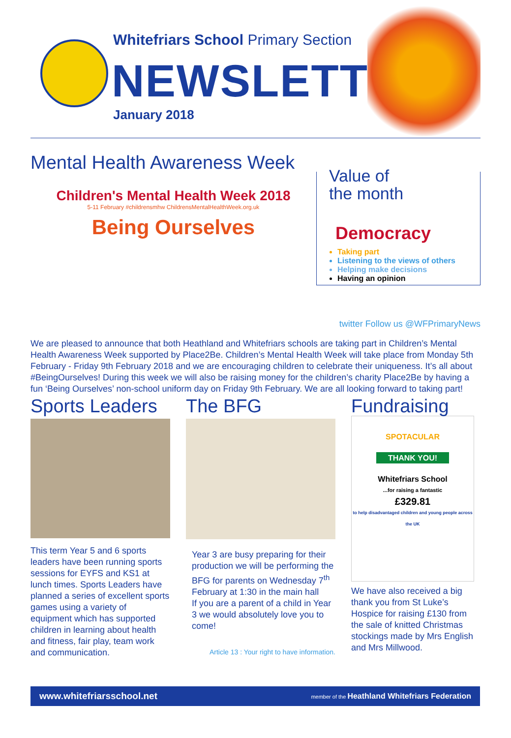Whitefriars School Primary Section
NEWSLETTER
January 2018
Mental Health Awareness Week
Children's Mental Health Week 2018
5-11 February #childrensmhw ChildrensMentalHealthWeek.org.uk
Being Ourselves
Value of
the month
Democracy
Taking part
Listening to the views of others
Helping make decisions
Having an opinion
twitter Follow us @WFPrimaryNews
We are pleased to announce that both Heathland and Whitefriars schools are taking part in Children’s Mental Health Awareness Week supported by Place2Be. Children’s Mental Health Week will take place from Monday 5th February - Friday 9th February 2018 and we are encouraging children to celebrate their uniqueness. It’s all about #BeingOurselves! During this week we will also be raising money for the children’s charity Place2Be by having a fun ‘Being Ourselves’ non-school uniform day on Friday 9th February. We are all looking forward to taking part!
Sports Leaders
This term Year 5 and 6 sports leaders have been running sports sessions for EYFS and KS1 at lunch times. Sports Leaders have planned a series of excellent sports games using a variety of equipment which has supported children in learning about health and fitness, fair play, team work and communication.
The BFG
Year 3 are busy preparing for their production we will be performing the BFG for parents on Wednesday 7<sup>th</sup> February at 1:30 in the main hall
If you are a parent of a child in Year 3 we would absolutely love you to come!
Article 13 : Your right to have information.
Fundraising
SPOTACULAR
THANK YOU!
Whitefriars School
...for raising a fantastic
£329.81
to help disadvantaged children and young people across the UK
We have also received a big thank you from St Luke’s Hospice for raising £130 from the sale of knitted Christmas stockings made by Mrs English and Mrs Millwood.
www.whitefriarsschool.net member of the Heathland Whitefriars Federation